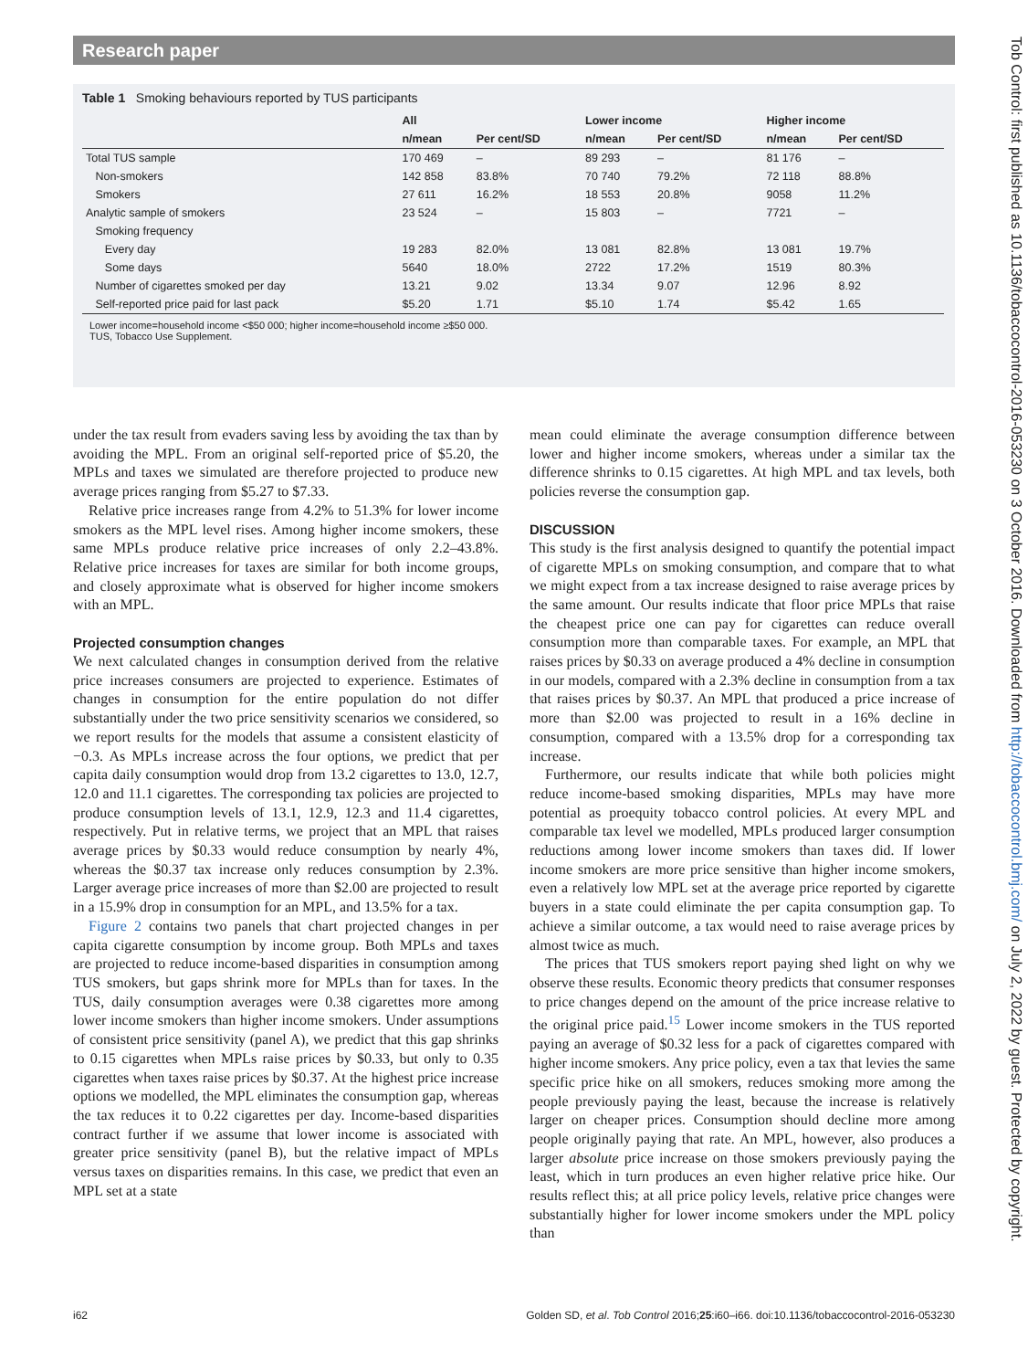Research paper
Table 1 Smoking behaviours reported by TUS participants
| | All | | Lower income | | Higher income | |
| --- | --- | --- | --- | --- | --- | --- |
| | n/mean | Per cent/SD | n/mean | Per cent/SD | n/mean | Per cent/SD |
| Total TUS sample | 170 469 | – | 89 293 | – | 81 176 | – |
| Non-smokers | 142 858 | 83.8% | 70 740 | 79.2% | 72 118 | 88.8% |
| Smokers | 27 611 | 16.2% | 18 553 | 20.8% | 9058 | 11.2% |
| Analytic sample of smokers | 23 524 | – | 15 803 | – | 7721 | – |
| Smoking frequency | | | | | | |
| Every day | 19 283 | 82.0% | 13 081 | 82.8% | 13 081 | 19.7% |
| Some days | 5640 | 18.0% | 2722 | 17.2% | 1519 | 80.3% |
| Number of cigarettes smoked per day | 13.21 | 9.02 | 13.34 | 9.07 | 12.96 | 8.92 |
| Self-reported price paid for last pack | $5.20 | 1.71 | $5.10 | 1.74 | $5.42 | 1.65 |
Lower income=household income <$50 000; higher income=household income ≥$50 000.
TUS, Tobacco Use Supplement.
under the tax result from evaders saving less by avoiding the tax than by avoiding the MPL. From an original self-reported price of $5.20, the MPLs and taxes we simulated are therefore projected to produce new average prices ranging from $5.27 to $7.33.
Relative price increases range from 4.2% to 51.3% for lower income smokers as the MPL level rises. Among higher income smokers, these same MPLs produce relative price increases of only 2.2–43.8%. Relative price increases for taxes are similar for both income groups, and closely approximate what is observed for higher income smokers with an MPL.
Projected consumption changes
We next calculated changes in consumption derived from the relative price increases consumers are projected to experience. Estimates of changes in consumption for the entire population do not differ substantially under the two price sensitivity scenarios we considered, so we report results for the models that assume a consistent elasticity of −0.3. As MPLs increase across the four options, we predict that per capita daily consumption would drop from 13.2 cigarettes to 13.0, 12.7, 12.0 and 11.1 cigarettes. The corresponding tax policies are projected to produce consumption levels of 13.1, 12.9, 12.3 and 11.4 cigarettes, respectively. Put in relative terms, we project that an MPL that raises average prices by $0.33 would reduce consumption by nearly 4%, whereas the $0.37 tax increase only reduces consumption by 2.3%. Larger average price increases of more than $2.00 are projected to result in a 15.9% drop in consumption for an MPL, and 13.5% for a tax.
Figure 2 contains two panels that chart projected changes in per capita cigarette consumption by income group. Both MPLs and taxes are projected to reduce income-based disparities in consumption among TUS smokers, but gaps shrink more for MPLs than for taxes. In the TUS, daily consumption averages were 0.38 cigarettes more among lower income smokers than higher income smokers. Under assumptions of consistent price sensitivity (panel A), we predict that this gap shrinks to 0.15 cigarettes when MPLs raise prices by $0.33, but only to 0.35 cigarettes when taxes raise prices by $0.37. At the highest price increase options we modelled, the MPL eliminates the consumption gap, whereas the tax reduces it to 0.22 cigarettes per day. Income-based disparities contract further if we assume that lower income is associated with greater price sensitivity (panel B), but the relative impact of MPLs versus taxes on disparities remains. In this case, we predict that even an MPL set at a state
mean could eliminate the average consumption difference between lower and higher income smokers, whereas under a similar tax the difference shrinks to 0.15 cigarettes. At high MPL and tax levels, both policies reverse the consumption gap.
DISCUSSION
This study is the first analysis designed to quantify the potential impact of cigarette MPLs on smoking consumption, and compare that to what we might expect from a tax increase designed to raise average prices by the same amount. Our results indicate that floor price MPLs that raise the cheapest price one can pay for cigarettes can reduce overall consumption more than comparable taxes. For example, an MPL that raises prices by $0.33 on average produced a 4% decline in consumption in our models, compared with a 2.3% decline in consumption from a tax that raises prices by $0.37. An MPL that produced a price increase of more than $2.00 was projected to result in a 16% decline in consumption, compared with a 13.5% drop for a corresponding tax increase.
Furthermore, our results indicate that while both policies might reduce income-based smoking disparities, MPLs may have more potential as proequity tobacco control policies. At every MPL and comparable tax level we modelled, MPLs produced larger consumption reductions among lower income smokers than taxes did. If lower income smokers are more price sensitive than higher income smokers, even a relatively low MPL set at the average price reported by cigarette buyers in a state could eliminate the per capita consumption gap. To achieve a similar outcome, a tax would need to raise average prices by almost twice as much.
The prices that TUS smokers report paying shed light on why we observe these results. Economic theory predicts that consumer responses to price changes depend on the amount of the price increase relative to the original price paid.<sup>15</sup> Lower income smokers in the TUS reported paying an average of $0.32 less for a pack of cigarettes compared with higher income smokers. Any price policy, even a tax that levies the same specific price hike on all smokers, reduces smoking more among the people previously paying the least, because the increase is relatively larger on cheaper prices. Consumption should decline more among people originally paying that rate. An MPL, however, also produces a larger absolute price increase on those smokers previously paying the least, which in turn produces an even higher relative price hike. Our results reflect this; at all price policy levels, relative price changes were substantially higher for lower income smokers under the MPL policy than
i62 Golden SD, et al. Tob Control 2016;25:i60–i66. doi:10.1136/tobaccocontrol-2016-053230
Tob Control: first published as 10.1136/tobaccocontrol-2016-053230 on 3 October 2016. Downloaded from http://tobaccocontrol.bmj.com/ on July 2, 2022 by guest. Protected by copyright.